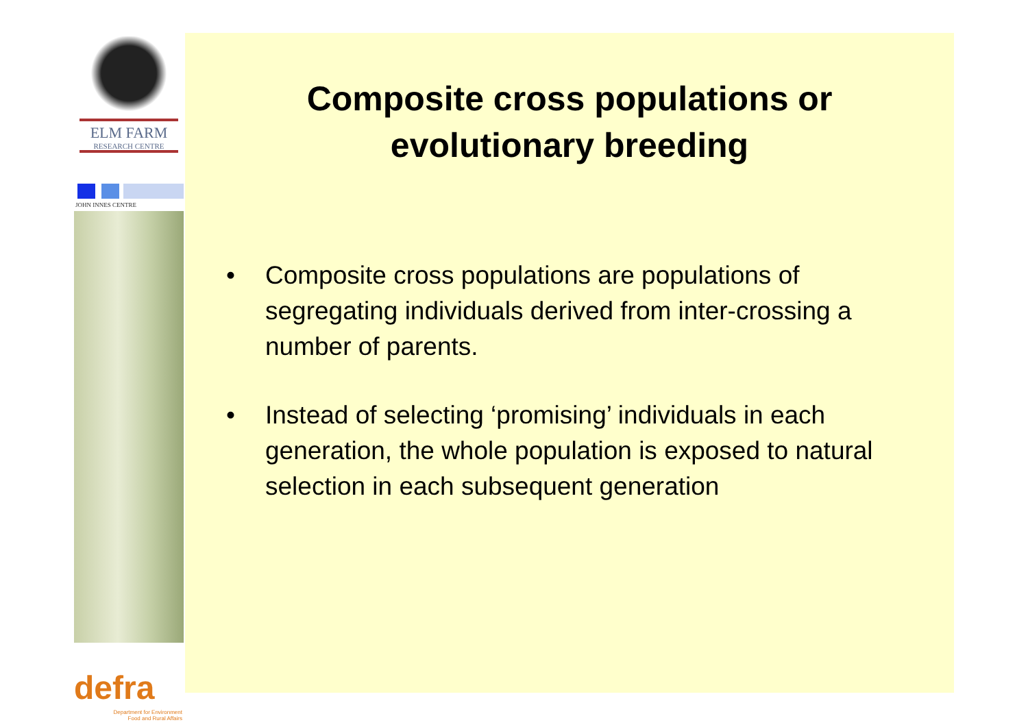ELM FARM
RESEARCH CENTRE
JOHN INNES CENTRE
defra
Department for Environment
Food and Rural Affairs
Composite cross populations or
evolutionary breeding
• Composite cross populations are populations of segregating individuals derived from inter-crossing a number of parents.
• Instead of selecting ‘promising’ individuals in each generation, the whole population is exposed to natural selection in each subsequent generation